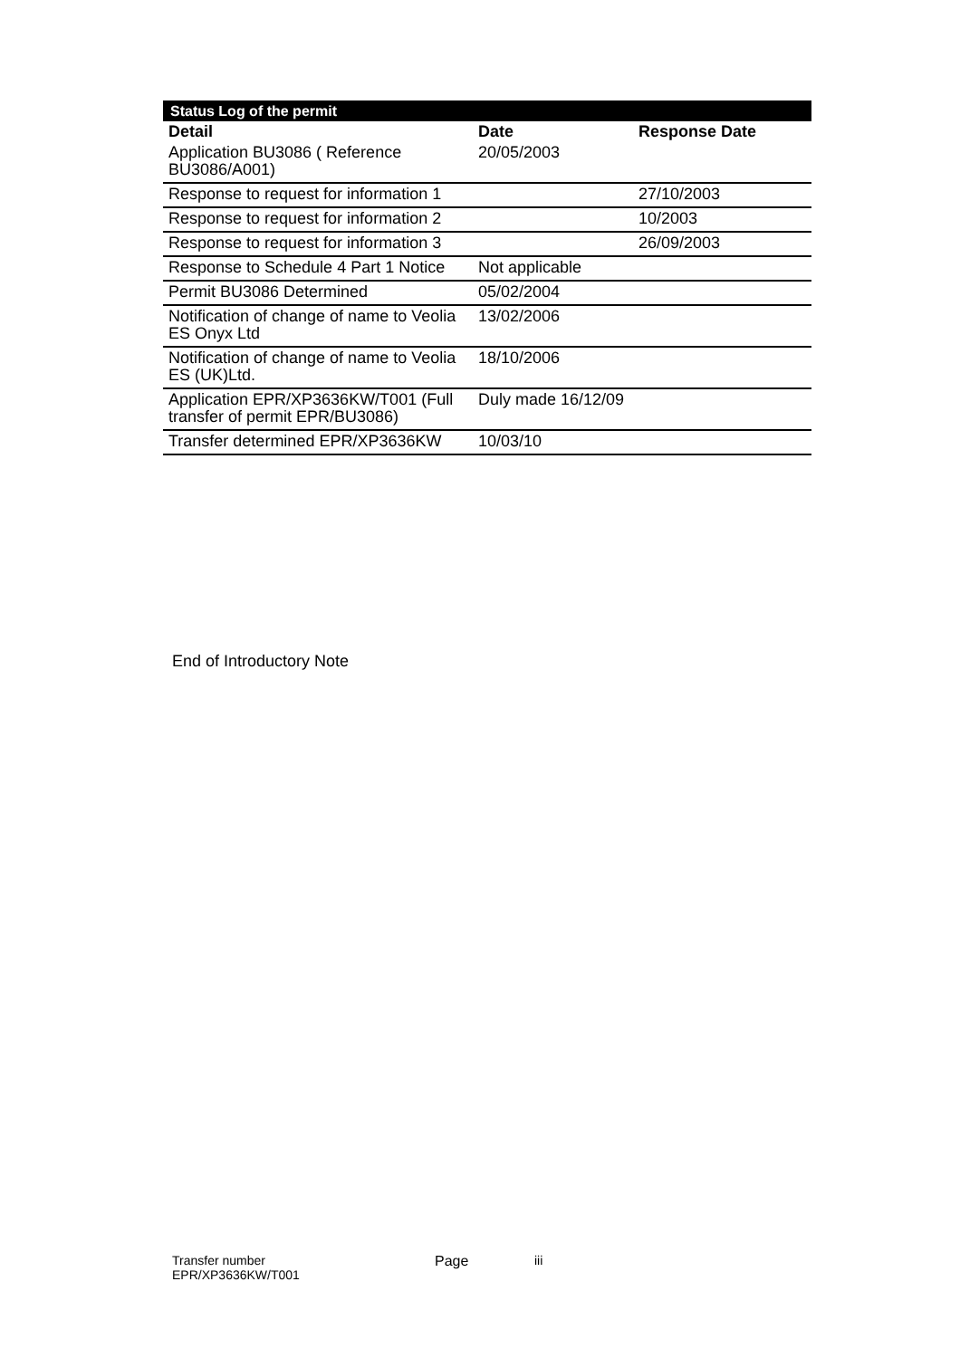| Status Log of the permit | | |
| Detail | Date | Response Date |
| Application BU3086 ( Reference BU3086/A001) | 20/05/2003 | |
| Response to request for information 1 | | 27/10/2003 |
| Response to request for information 2 | | 10/2003 |
| Response to request for information 3 | | 26/09/2003 |
| Response to Schedule 4 Part 1 Notice | Not applicable | |
| Permit BU3086 Determined | 05/02/2004 | |
| Notification of change of name to Veolia ES Onyx Ltd | 13/02/2006 | |
| Notification of change of name to Veolia ES (UK)Ltd. | 18/10/2006 | |
| Application EPR/XP3636KW/T001 (Full transfer of permit EPR/BU3086) | Duly made 16/12/09 | |
| Transfer determined EPR/XP3636KW | 10/03/10 | |
End of Introductory Note
Transfer number
EPR/XP3636KW/T001
Page iii